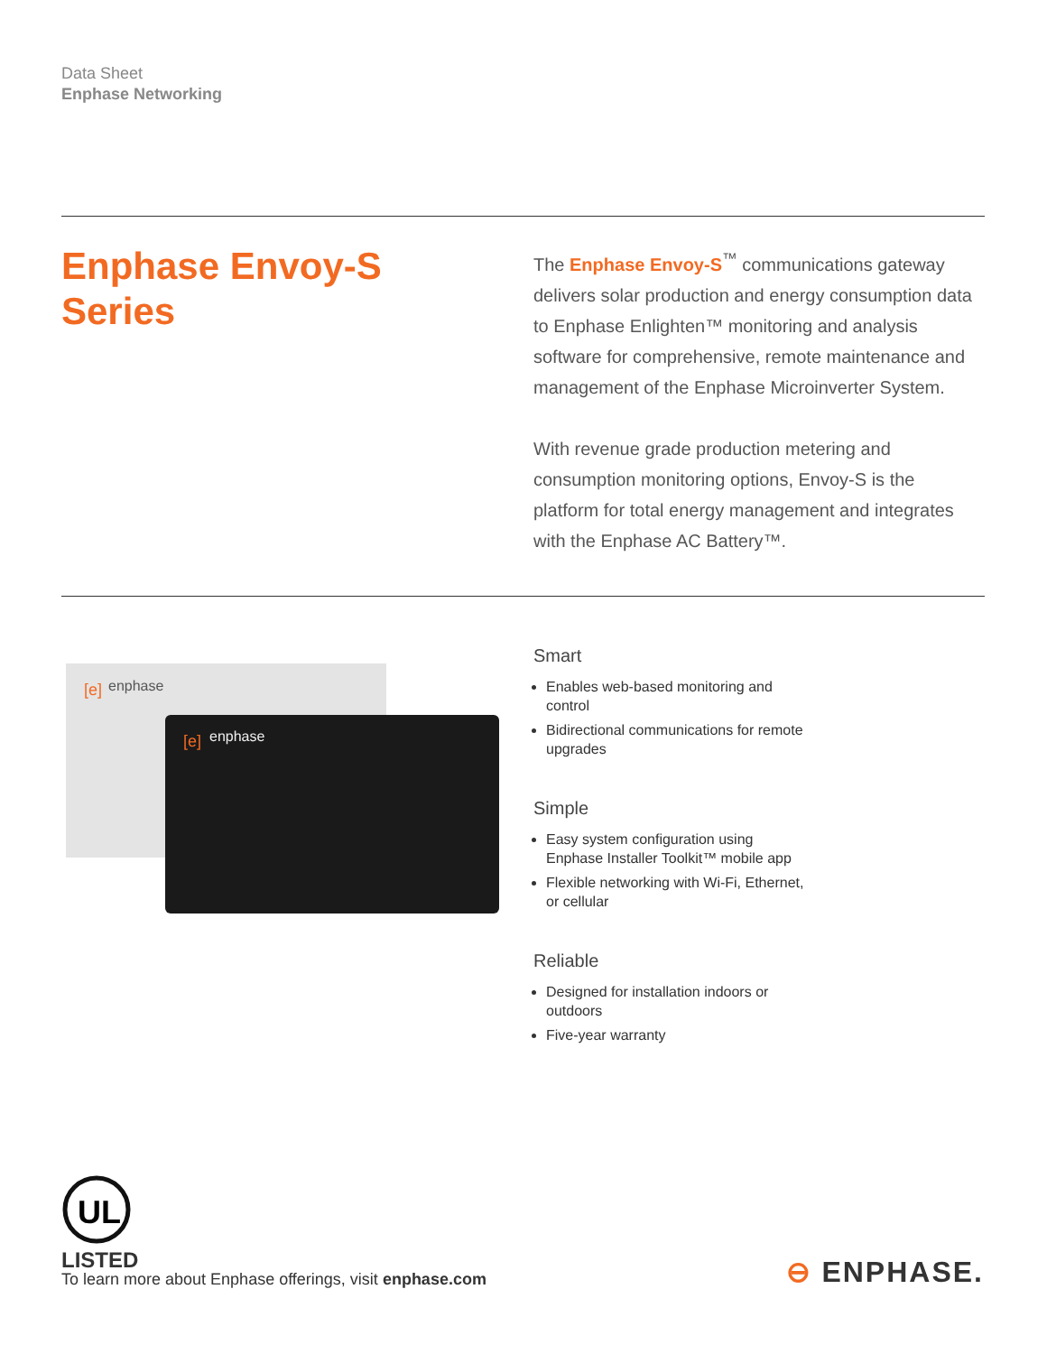Data Sheet
Enphase Networking
Enphase Envoy-S
Series
The Enphase Envoy-S<sup>™</sup> communications gateway delivers solar production and energy consumption data to Enphase Enlighten™ monitoring and analysis software for comprehensive, remote maintenance and management of the Enphase Microinverter System.
With revenue grade production metering and consumption monitoring options, Envoy-S is the platform for total energy management and integrates with the Enphase AC Battery™.
[e]
enphase
[e]
enphase
Smart
Enables web-based monitoring and control
Bidirectional communications for remote upgrades
Simple
Easy system configuration using Enphase Installer Toolkit™ mobile app
Flexible networking with Wi-Fi, Ethernet, or cellular
Reliable
Designed for installation indoors or outdoors
Five-year warranty
UL
LISTED
To learn more about Enphase offerings, visit enphase.com
⊖ ENPHASE.